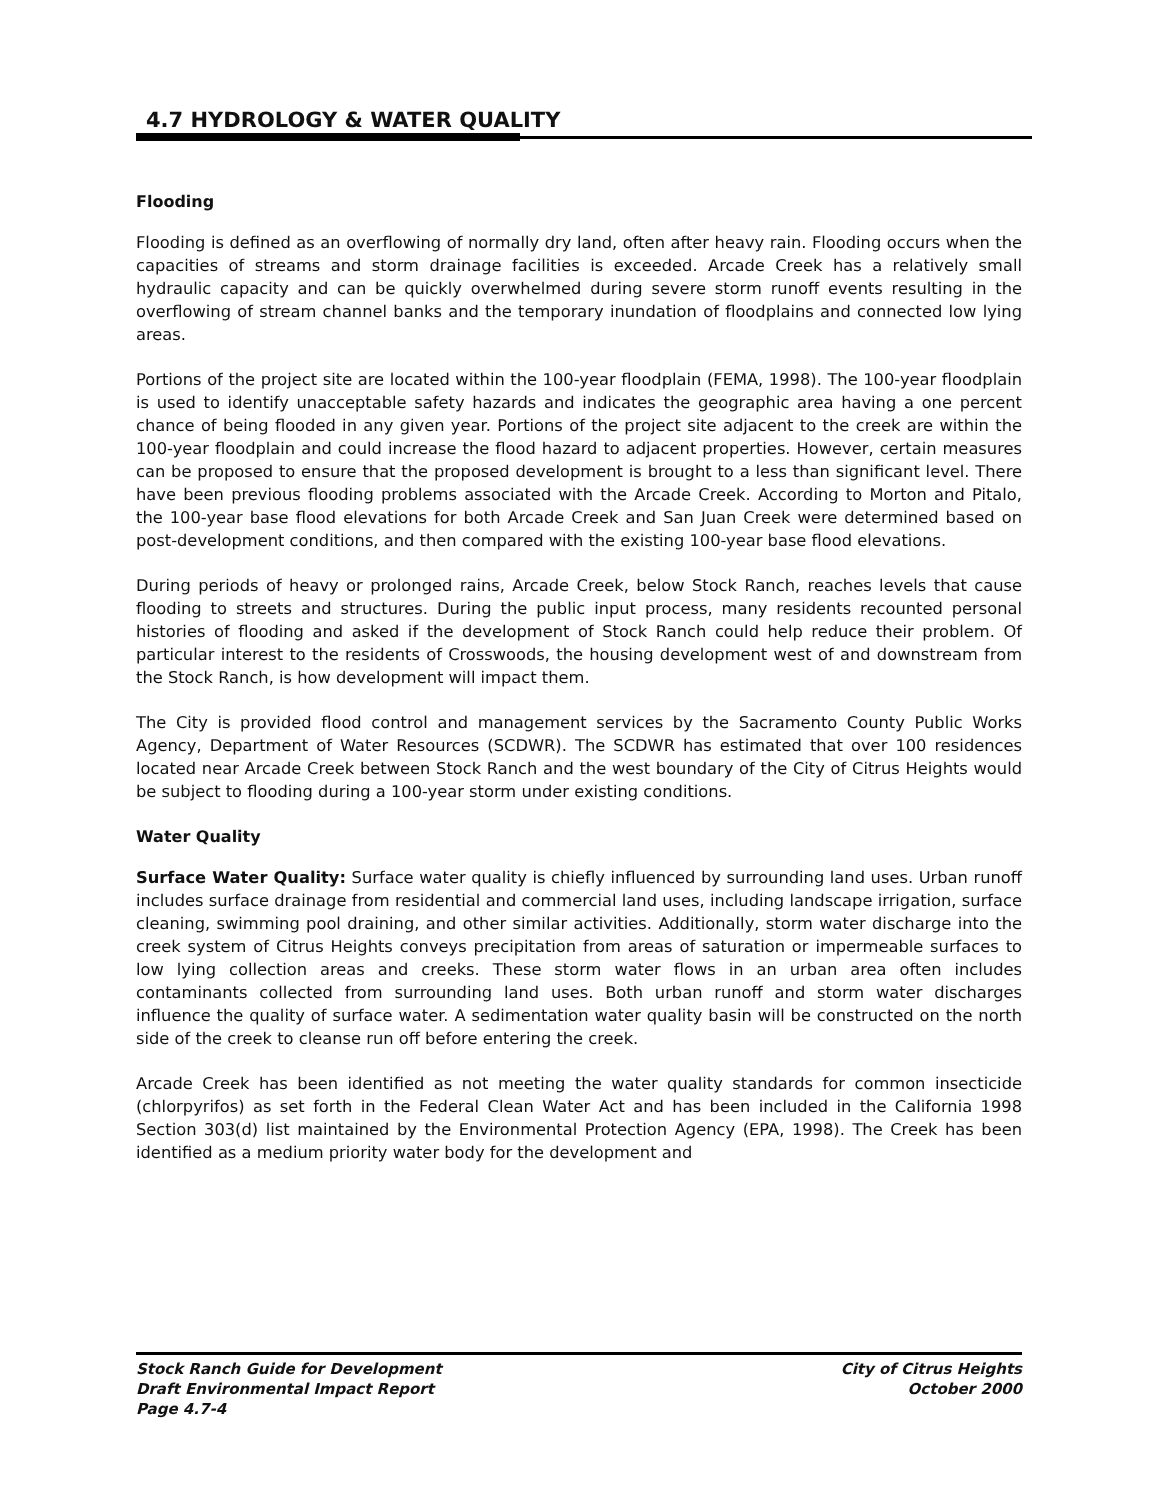4.7 HYDROLOGY & WATER QUALITY
Flooding
Flooding is defined as an overflowing of normally dry land, often after heavy rain. Flooding occurs when the capacities of streams and storm drainage facilities is exceeded. Arcade Creek has a relatively small hydraulic capacity and can be quickly overwhelmed during severe storm runoff events resulting in the overflowing of stream channel banks and the temporary inundation of floodplains and connected low lying areas.
Portions of the project site are located within the 100-year floodplain (FEMA, 1998). The 100-year floodplain is used to identify unacceptable safety hazards and indicates the geographic area having a one percent chance of being flooded in any given year. Portions of the project site adjacent to the creek are within the 100-year floodplain and could increase the flood hazard to adjacent properties. However, certain measures can be proposed to ensure that the proposed development is brought to a less than significant level. There have been previous flooding problems associated with the Arcade Creek. According to Morton and Pitalo, the 100-year base flood elevations for both Arcade Creek and San Juan Creek were determined based on post-development conditions, and then compared with the existing 100-year base flood elevations.
During periods of heavy or prolonged rains, Arcade Creek, below Stock Ranch, reaches levels that cause flooding to streets and structures. During the public input process, many residents recounted personal histories of flooding and asked if the development of Stock Ranch could help reduce their problem. Of particular interest to the residents of Crosswoods, the housing development west of and downstream from the Stock Ranch, is how development will impact them.
The City is provided flood control and management services by the Sacramento County Public Works Agency, Department of Water Resources (SCDWR). The SCDWR has estimated that over 100 residences located near Arcade Creek between Stock Ranch and the west boundary of the City of Citrus Heights would be subject to flooding during a 100-year storm under existing conditions.
Water Quality
Surface Water Quality: Surface water quality is chiefly influenced by surrounding land uses. Urban runoff includes surface drainage from residential and commercial land uses, including landscape irrigation, surface cleaning, swimming pool draining, and other similar activities. Additionally, storm water discharge into the creek system of Citrus Heights conveys precipitation from areas of saturation or impermeable surfaces to low lying collection areas and creeks. These storm water flows in an urban area often includes contaminants collected from surrounding land uses. Both urban runoff and storm water discharges influence the quality of surface water. A sedimentation water quality basin will be constructed on the north side of the creek to cleanse run off before entering the creek.
Arcade Creek has been identified as not meeting the water quality standards for common insecticide (chlorpyrifos) as set forth in the Federal Clean Water Act and has been included in the California 1998 Section 303(d) list maintained by the Environmental Protection Agency (EPA, 1998). The Creek has been identified as a medium priority water body for the development and
Stock Ranch Guide for Development
Draft Environmental Impact Report
Page 4.7-4
City of Citrus Heights
October 2000